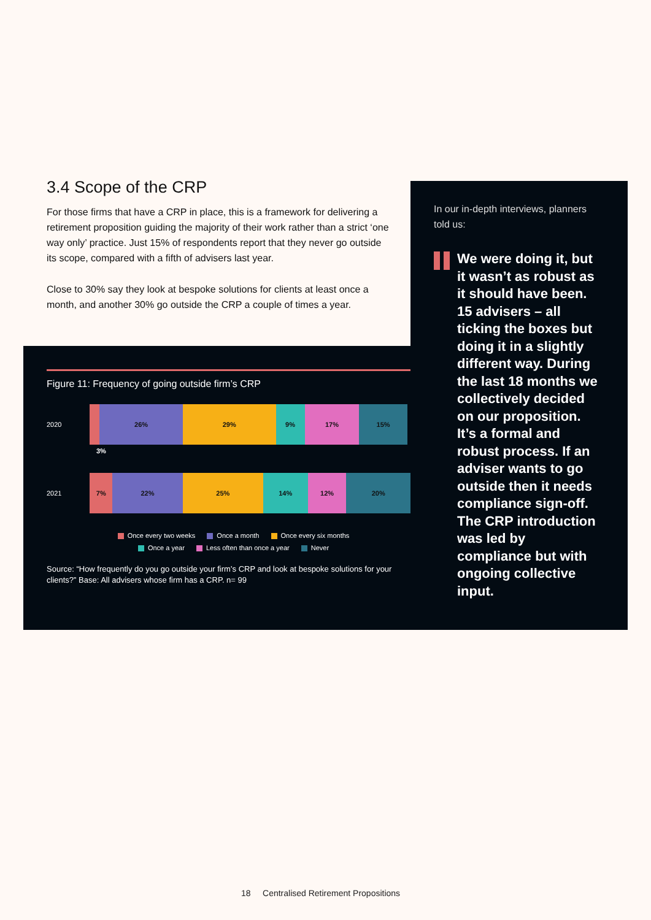3.4 Scope of the CRP
For those firms that have a CRP in place, this is a framework for delivering a retirement proposition guiding the majority of their work rather than a strict ‘one way only’ practice. Just 15% of respondents report that they never go outside its scope, compared with a fifth of advisers last year.
Close to 30% say they look at bespoke solutions for clients at least once a month, and another 30% go outside the CRP a couple of times a year.
Figure 11: Frequency of going outside firm’s CRP
2020
26% 29% 9% 17% 15%
3%
2021
7% 22% 25% 14% 12% 20%
Once every two weeks Once a month Once every six months
Once a year Less often than once a year Never
Source: “How frequently do you go outside your firm’s CRP and look at bespoke solutions for your clients?” Base: All advisers whose firm has a CRP. n= 99
In our in-depth interviews, planners told us:
We were doing it, but it wasn’t as robust as it should have been. 15 advisers – all ticking the boxes but doing it in a slightly different way. During the last 18 months we collectively decided on our proposition. It’s a formal and robust process. If an adviser wants to go outside then it needs compliance sign-off. The CRP introduction was led by compliance but with ongoing collective input.
18 Centralised Retirement Propositions